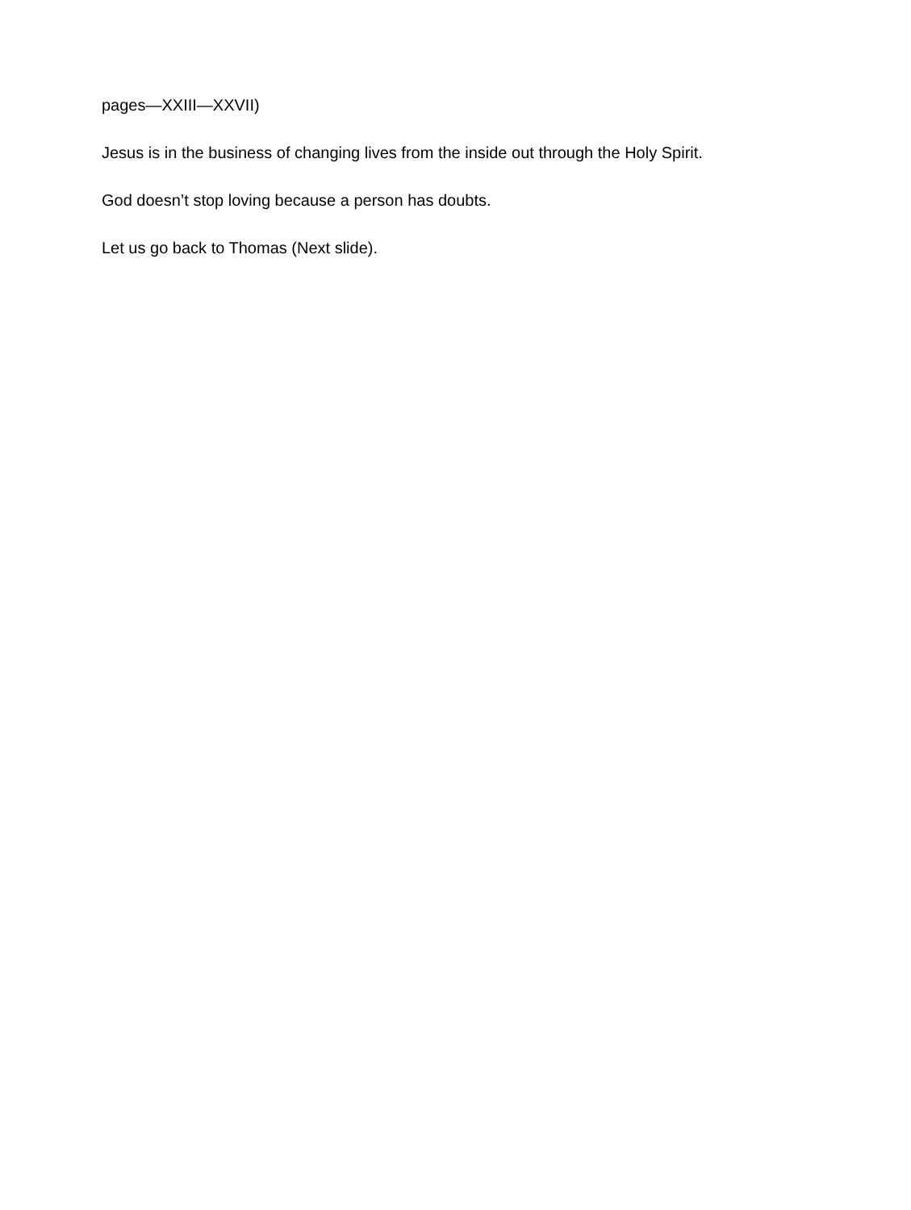pages—XXIII—XXVII)
Jesus is in the business of changing lives from the inside out through the Holy Spirit.
God doesn’t stop loving because a person has doubts.
Let us go back to Thomas (Next slide).